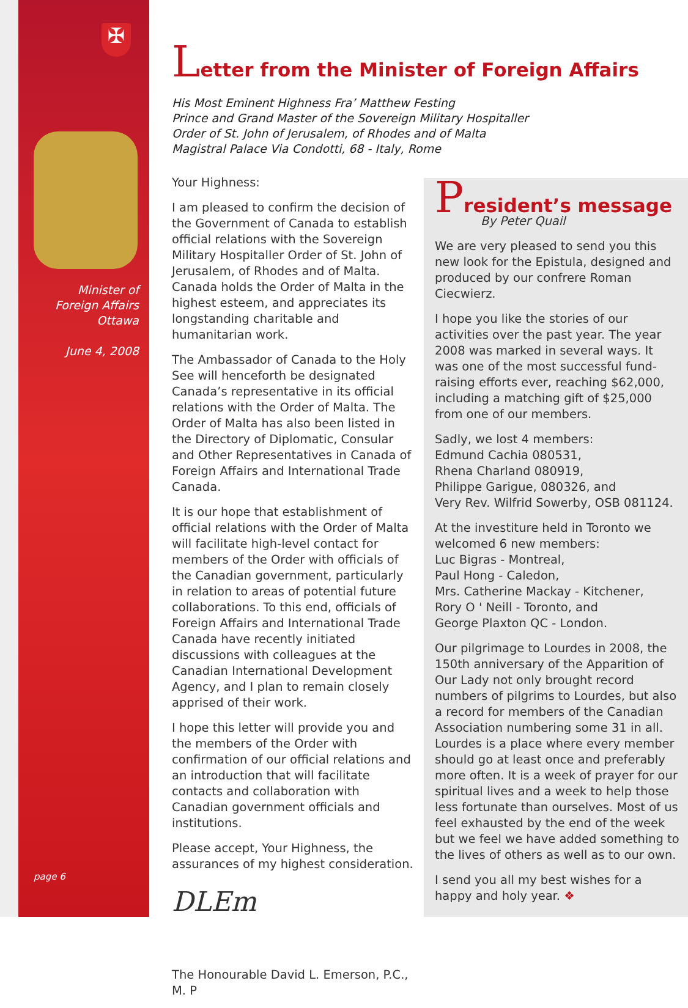✠
Minister of
Foreign Affairs
Ottawa
June 4, 2008
page 6
Letter from the Minister of Foreign Affairs
His Most Eminent Highness Fra’ Matthew Festing
Prince and Grand Master of the Sovereign Military Hospitaller
Order of St. John of Jerusalem, of Rhodes and of Malta
Magistral Palace Via Condotti, 68 - Italy, Rome
Your Highness:
I am pleased to confirm the decision of the Government of Canada to establish official relations with the Sovereign Military Hospitaller Order of St. John of Jerusalem, of Rhodes and of Malta. Canada holds the Order of Malta in the highest esteem, and appreciates its longstanding charitable and humanitarian work.
The Ambassador of Canada to the Holy See will henceforth be designated Canada’s representative in its official relations with the Order of Malta. The Order of Malta has also been listed in the Directory of Diplomatic, Consular and Other Representatives in Canada of Foreign Affairs and International Trade Canada.
It is our hope that establishment of official relations with the Order of Malta will facilitate high-level contact for members of the Order with officials of the Canadian government, particularly in relation to areas of potential future collaborations. To this end, officials of Foreign Affairs and International Trade Canada have recently initiated discussions with colleagues at the Canadian International Development Agency, and I plan to remain closely apprised of their work.
I hope this letter will provide you and the members of the Order with confirmation of our official relations and an introduction that will facilitate contacts and collaboration with Canadian government officials and institutions.
Please accept, Your Highness, the assurances of my highest consideration.
DLEm
The Honourable David L. Emerson, P.C., M. P
President’s message
By Peter Quail
We are very pleased to send you this new look for the Epistula, designed and produced by our confrere Roman Ciecwierz.
I hope you like the stories of our activities over the past year. The year 2008 was marked in several ways. It was one of the most successful fund-raising efforts ever, reaching $62,000, including a matching gift of $25,000 from one of our members.
Sadly, we lost 4 members:
Edmund Cachia 080531,
Rhena Charland 080919,
Philippe Garigue, 080326, and
Very Rev. Wilfrid Sowerby, OSB 081124.
At the investiture held in Toronto we welcomed 6 new members:
Luc Bigras - Montreal,
Paul Hong - Caledon,
Mrs. Catherine Mackay - Kitchener,
Rory O ' Neill - Toronto, and
George Plaxton QC - London.
Our pilgrimage to Lourdes in 2008, the 150th anniversary of the Apparition of Our Lady not only brought record numbers of pilgrims to Lourdes, but also a record for members of the Canadian Association numbering some 31 in all. Lourdes is a place where every member should go at least once and preferably more often. It is a week of prayer for our spiritual lives and a week to help those less fortunate than ourselves. Most of us feel exhausted by the end of the week but we feel we have added something to the lives of others as well as to our own.
I send you all my best wishes for a happy and holy year. ❖